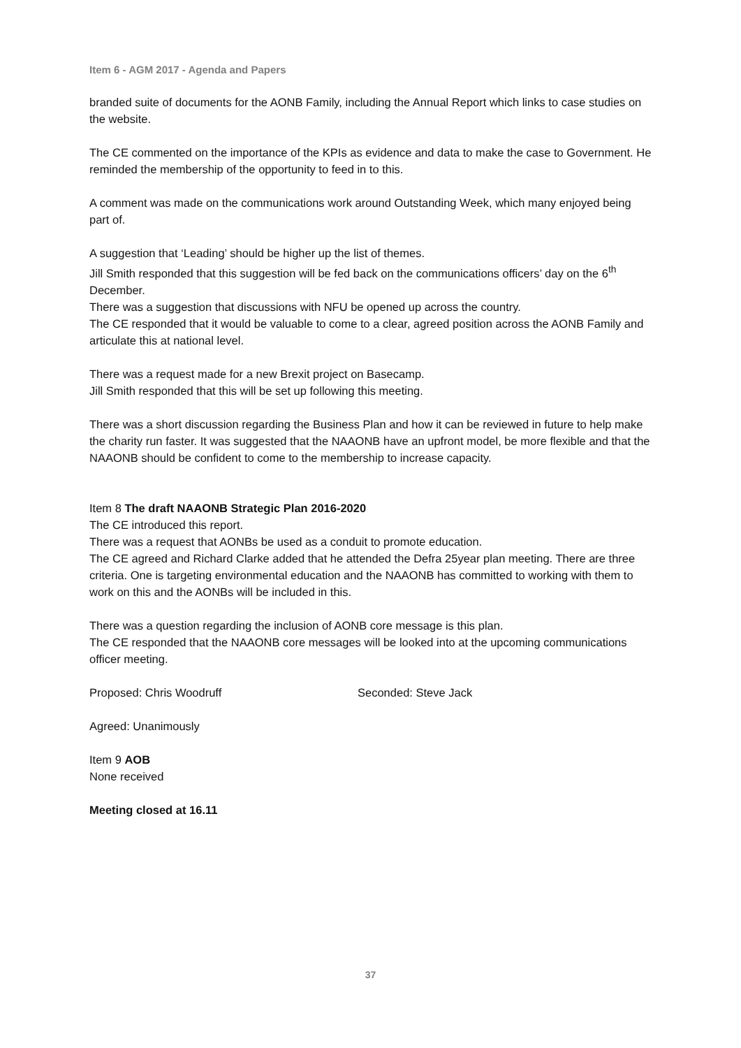Item 6 - AGM 2017 - Agenda and Papers
branded suite of documents for the AONB Family, including the Annual Report which links to case studies on the website.
The CE commented on the importance of the KPIs as evidence and data to make the case to Government. He reminded the membership of the opportunity to feed in to this.
A comment was made on the communications work around Outstanding Week, which many enjoyed being part of.
A suggestion that ‘Leading’ should be higher up the list of themes.
Jill Smith responded that this suggestion will be fed back on the communications officers’ day on the 6<sup>th</sup> December.
There was a suggestion that discussions with NFU be opened up across the country.
The CE responded that it would be valuable to come to a clear, agreed position across the AONB Family and articulate this at national level.
There was a request made for a new Brexit project on Basecamp.
Jill Smith responded that this will be set up following this meeting.
There was a short discussion regarding the Business Plan and how it can be reviewed in future to help make the charity run faster. It was suggested that the NAAONB have an upfront model, be more flexible and that the NAAONB should be confident to come to the membership to increase capacity.
Item 8 The draft NAAONB Strategic Plan 2016-2020
The CE introduced this report.
There was a request that AONBs be used as a conduit to promote education.
The CE agreed and Richard Clarke added that he attended the Defra 25year plan meeting. There are three criteria. One is targeting environmental education and the NAAONB has committed to working with them to work on this and the AONBs will be included in this.
There was a question regarding the inclusion of AONB core message is this plan.
The CE responded that the NAAONB core messages will be looked into at the upcoming communications officer meeting.
Proposed: Chris Woodruff Seconded: Steve Jack
Agreed: Unanimously
Item 9 AOB
None received
Meeting closed at 16.11
37